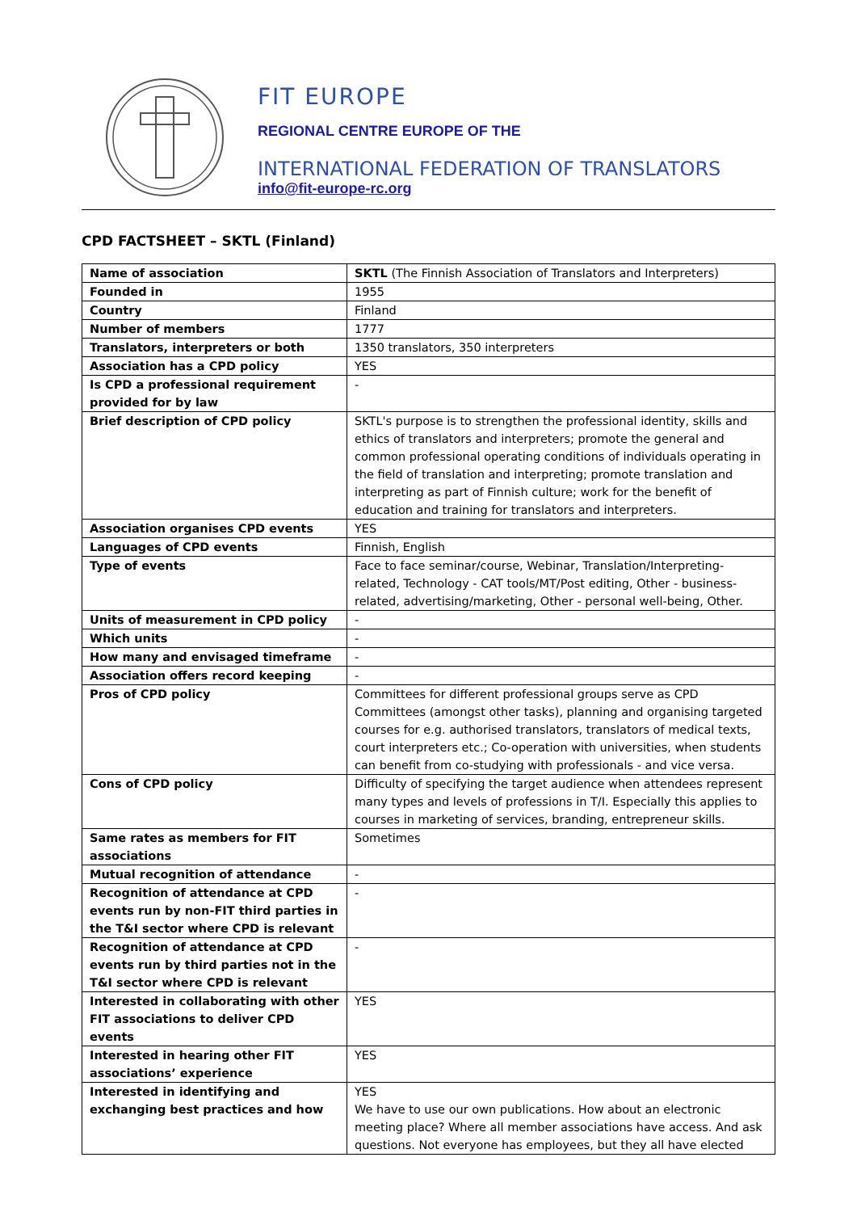FIT EUROPE
REGIONAL CENTRE EUROPE OF THE
INTERNATIONAL FEDERATION OF TRANSLATORS
info@fit-europe-rc.org
CPD FACTSHEET – SKTL (Finland)
| Name of association | SKTL (The Finnish Association of Translators and Interpreters) |
| Founded in | 1955 |
| Country | Finland |
| Number of members | 1777 |
| Translators, interpreters or both | 1350 translators, 350 interpreters |
| Association has a CPD policy | YES |
| Is CPD a professional requirement provided for by law | - |
| Brief description of CPD policy | SKTL's purpose is to strengthen the professional identity, skills and ethics of translators and interpreters; promote the general and common professional operating conditions of individuals operating in the field of translation and interpreting; promote translation and interpreting as part of Finnish culture; work for the benefit of education and training for translators and interpreters. |
| Association organises CPD events | YES |
| Languages of CPD events | Finnish, English |
| Type of events | Face to face seminar/course, Webinar, Translation/Interpreting-related, Technology - CAT tools/MT/Post editing, Other - business-related, advertising/marketing, Other - personal well-being, Other. |
| Units of measurement in CPD policy | - |
| Which units | - |
| How many and envisaged timeframe | - |
| Association offers record keeping | - |
| Pros of CPD policy | Committees for different professional groups serve as CPD Committees (amongst other tasks), planning and organising targeted courses for e.g. authorised translators, translators of medical texts, court interpreters etc.; Co-operation with universities, when students can benefit from co-studying with professionals - and vice versa. |
| Cons of CPD policy | Difficulty of specifying the target audience when attendees represent many types and levels of professions in T/I. Especially this applies to courses in marketing of services, branding, entrepreneur skills. |
| Same rates as members for FIT associations | Sometimes |
| Mutual recognition of attendance | - |
| Recognition of attendance at CPD events run by non-FIT third parties in the T&I sector where CPD is relevant | - |
| Recognition of attendance at CPD events run by third parties not in the T&I sector where CPD is relevant | - |
| Interested in collaborating with other FIT associations to deliver CPD events | YES |
| Interested in hearing other FIT associations’ experience | YES |
| Interested in identifying and exchanging best practices and how | YES We have to use our own publications. How about an electronic meeting place? Where all member associations have access. And ask questions. Not everyone has employees, but they all have elected |